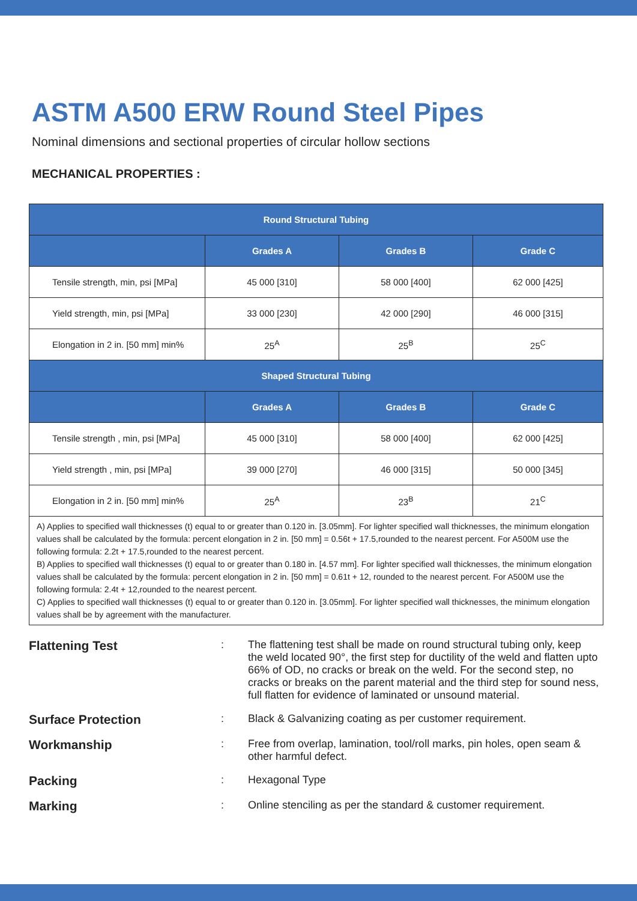ASTM A500 ERW Round Steel Pipes
Nominal dimensions and sectional properties of circular hollow sections
MECHANICAL PROPERTIES :
| Round Structural Tubing | | | |
| --- | --- | --- | --- |
| | Grades A | Grades B | Grade C |
| Tensile strength, min, psi [MPa] | 45 000 [310] | 58 000 [400] | 62 000 [425] |
| Yield strength, min, psi [MPa] | 33 000 [230] | 42 000 [290] | 46 000 [315] |
| Elongation in 2 in. [50 mm] min% | 25<sup>A</sup> | 25<sup>B</sup> | 25<sup>C</sup> |
| Shaped Structural Tubing | | | |
| | Grades A | Grades B | Grade C |
| Tensile strength , min, psi [MPa] | 45 000 [310] | 58 000 [400] | 62 000 [425] |
| Yield strength , min, psi [MPa] | 39 000 [270] | 46 000 [315] | 50 000 [345] |
| Elongation in 2 in. [50 mm] min% | 25<sup>A</sup> | 23<sup>B</sup> | 21<sup>C</sup> |
| A) Applies to specified wall thicknesses (t) equal to or greater than 0.120 in. [3.05mm]. For lighter specified wall thicknesses, the minimum elongation values shall be calculated by the formula: percent elongation in 2 in. [50 mm] = 0.56t + 17.5,rounded to the nearest percent. For A500M use the following formula: 2.2t + 17.5,rounded to the nearest percent. B) Applies to specified wall thicknesses (t) equal to or greater than 0.180 in. [4.57 mm]. For lighter specified wall thicknesses, the minimum elongation values shall be calculated by the formula: percent elongation in 2 in. [50 mm] = 0.61t + 12, rounded to the nearest percent. For A500M use the following formula: 2.4t + 12,rounded to the nearest percent. C) Applies to specified wall thicknesses (t) equal to or greater than 0.120 in. [3.05mm]. For lighter specified wall thicknesses, the minimum elongation values shall be by agreement with the manufacturer. | | | |
Flattening Test
: The flattening test shall be made on round structural tubing only, keep the weld located 90°, the first step for ductility of the weld and flatten upto 66% of OD, no cracks or break on the weld. For the second step, no cracks or breaks on the parent material and the third step for sound ness, full flatten for evidence of laminated or unsound material.
Surface Protection
: Black & Galvanizing coating as per customer requirement.
Workmanship
: Free from overlap, lamination, tool/roll marks, pin holes, open seam & other harmful defect.
Packing
: Hexagonal Type
Marking
: Online stenciling as per the standard & customer requirement.